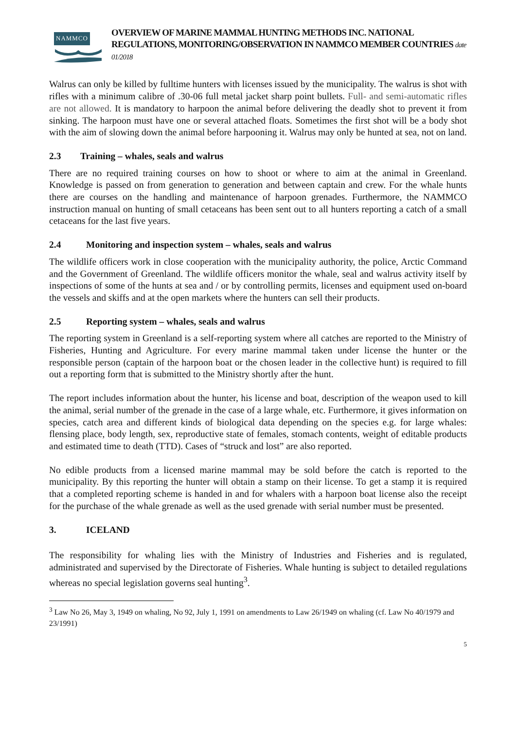NAMMCO
OVERVIEW OF MARINE MAMMAL HUNTING METHODS INC. NATIONAL REGULATIONS, MONITORING/OBSERVATION IN NAMMCO MEMBER COUNTRIES date 01/2018
Walrus can only be killed by fulltime hunters with licenses issued by the municipality. The walrus is shot with rifles with a minimum calibre of .30-06 full metal jacket sharp point bullets. Full- and semi-automatic rifles are not allowed. It is mandatory to harpoon the animal before delivering the deadly shot to prevent it from sinking. The harpoon must have one or several attached floats. Sometimes the first shot will be a body shot with the aim of slowing down the animal before harpooning it. Walrus may only be hunted at sea, not on land.
2.3 Training – whales, seals and walrus
There are no required training courses on how to shoot or where to aim at the animal in Greenland. Knowledge is passed on from generation to generation and between captain and crew. For the whale hunts there are courses on the handling and maintenance of harpoon grenades. Furthermore, the NAMMCO instruction manual on hunting of small cetaceans has been sent out to all hunters reporting a catch of a small cetaceans for the last five years.
2.4 Monitoring and inspection system – whales, seals and walrus
The wildlife officers work in close cooperation with the municipality authority, the police, Arctic Command and the Government of Greenland. The wildlife officers monitor the whale, seal and walrus activity itself by inspections of some of the hunts at sea and / or by controlling permits, licenses and equipment used on-board the vessels and skiffs and at the open markets where the hunters can sell their products.
2.5 Reporting system – whales, seals and walrus
The reporting system in Greenland is a self-reporting system where all catches are reported to the Ministry of Fisheries, Hunting and Agriculture. For every marine mammal taken under license the hunter or the responsible person (captain of the harpoon boat or the chosen leader in the collective hunt) is required to fill out a reporting form that is submitted to the Ministry shortly after the hunt.
The report includes information about the hunter, his license and boat, description of the weapon used to kill the animal, serial number of the grenade in the case of a large whale, etc. Furthermore, it gives information on species, catch area and different kinds of biological data depending on the species e.g. for large whales: flensing place, body length, sex, reproductive state of females, stomach contents, weight of editable products and estimated time to death (TTD). Cases of “struck and lost” are also reported.
No edible products from a licensed marine mammal may be sold before the catch is reported to the municipality. By this reporting the hunter will obtain a stamp on their license. To get a stamp it is required that a completed reporting scheme is handed in and for whalers with a harpoon boat license also the receipt for the purchase of the whale grenade as well as the used grenade with serial number must be presented.
3. ICELAND
The responsibility for whaling lies with the Ministry of Industries and Fisheries and is regulated, administrated and supervised by the Directorate of Fisheries. Whale hunting is subject to detailed regulations whereas no special legislation governs seal hunting<sup>3</sup>.
<sup>3</sup> Law No 26, May 3, 1949 on whaling, No 92, July 1, 1991 on amendments to Law 26/1949 on whaling (cf. Law No 40/1979 and 23/1991)
5